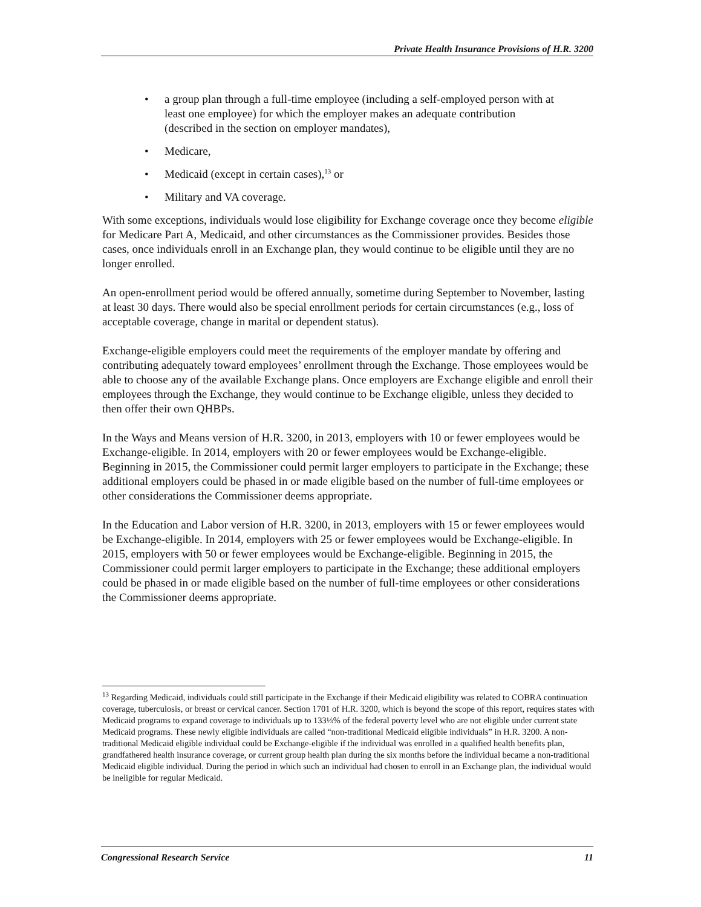Private Health Insurance Provisions of H.R. 3200
• a group plan through a full-time employee (including a self-employed person with at least one employee) for which the employer makes an adequate contribution (described in the section on employer mandates),
• Medicare,
• Medicaid (except in certain cases),<sup>13</sup> or
• Military and VA coverage.
With some exceptions, individuals would lose eligibility for Exchange coverage once they become eligible for Medicare Part A, Medicaid, and other circumstances as the Commissioner provides. Besides those cases, once individuals enroll in an Exchange plan, they would continue to be eligible until they are no longer enrolled.
An open-enrollment period would be offered annually, sometime during September to November, lasting at least 30 days. There would also be special enrollment periods for certain circumstances (e.g., loss of acceptable coverage, change in marital or dependent status).
Exchange-eligible employers could meet the requirements of the employer mandate by offering and contributing adequately toward employees’ enrollment through the Exchange. Those employees would be able to choose any of the available Exchange plans. Once employers are Exchange eligible and enroll their employees through the Exchange, they would continue to be Exchange eligible, unless they decided to then offer their own QHBPs.
In the Ways and Means version of H.R. 3200, in 2013, employers with 10 or fewer employees would be Exchange-eligible. In 2014, employers with 20 or fewer employees would be Exchange-eligible. Beginning in 2015, the Commissioner could permit larger employers to participate in the Exchange; these additional employers could be phased in or made eligible based on the number of full-time employees or other considerations the Commissioner deems appropriate.
In the Education and Labor version of H.R. 3200, in 2013, employers with 15 or fewer employees would be Exchange-eligible. In 2014, employers with 25 or fewer employees would be Exchange-eligible. In 2015, employers with 50 or fewer employees would be Exchange-eligible. Beginning in 2015, the Commissioner could permit larger employers to participate in the Exchange; these additional employers could be phased in or made eligible based on the number of full-time employees or other considerations the Commissioner deems appropriate.
<sup>13</sup> Regarding Medicaid, individuals could still participate in the Exchange if their Medicaid eligibility was related to COBRA continuation coverage, tuberculosis, or breast or cervical cancer. Section 1701 of H.R. 3200, which is beyond the scope of this report, requires states with Medicaid programs to expand coverage to individuals up to 133⅓% of the federal poverty level who are not eligible under current state Medicaid programs. These newly eligible individuals are called “non-traditional Medicaid eligible individuals” in H.R. 3200. A non-traditional Medicaid eligible individual could be Exchange-eligible if the individual was enrolled in a qualified health benefits plan, grandfathered health insurance coverage, or current group health plan during the six months before the individual became a non-traditional Medicaid eligible individual. During the period in which such an individual had chosen to enroll in an Exchange plan, the individual would be ineligible for regular Medicaid.
Congressional Research Service 11